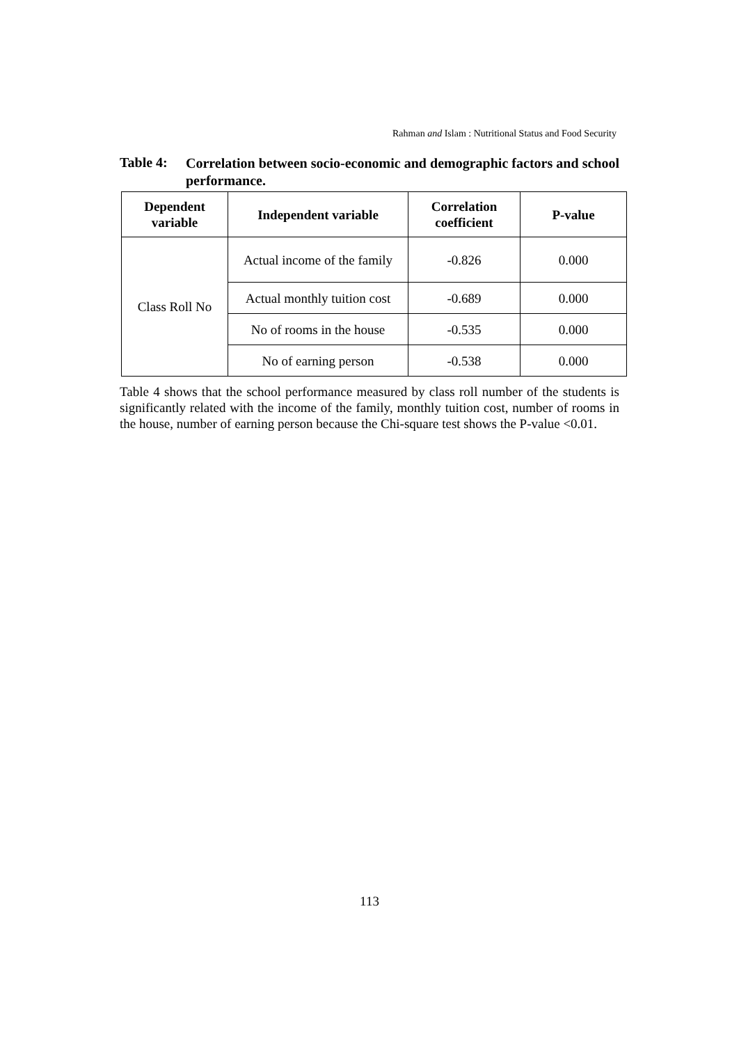Rahman and Islam : Nutritional Status and Food Security
Table 4: Correlation between socio-economic and demographic factors and school performance.
| Dependent variable | Independent variable | Correlation coefficient | P-value |
| --- | --- | --- | --- |
| Class Roll No | Actual income of the family | -0.826 | 0.000 |
| | Actual monthly tuition cost | -0.689 | 0.000 |
| | No of rooms in the house | -0.535 | 0.000 |
| | No of earning person | -0.538 | 0.000 |
Table 4 shows that the school performance measured by class roll number of the students is significantly related with the income of the family, monthly tuition cost, number of rooms in the house, number of earning person because the Chi-square test shows the P-value <0.01.
113